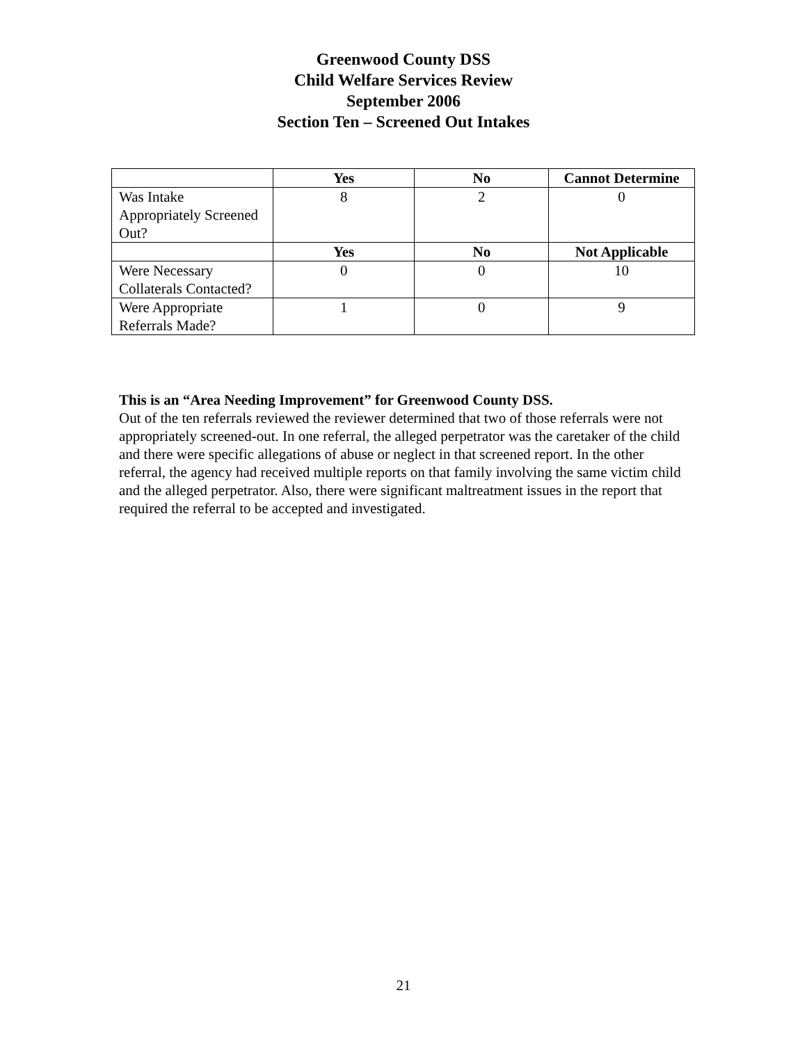Greenwood County DSS
Child Welfare Services Review
September 2006
Section Ten – Screened Out Intakes
| | Yes | No | Cannot Determine |
| --- | --- | --- | --- |
| Was Intake Appropriately Screened Out? | 8 | 2 | 0 |
| | Yes | No | Not Applicable |
| Were Necessary Collaterals Contacted? | 0 | 0 | 10 |
| Were Appropriate Referrals Made? | 1 | 0 | 9 |
This is an “Area Needing Improvement” for Greenwood County DSS.
Out of the ten referrals reviewed the reviewer determined that two of those referrals were not appropriately screened-out. In one referral, the alleged perpetrator was the caretaker of the child and there were specific allegations of abuse or neglect in that screened report. In the other referral, the agency had received multiple reports on that family involving the same victim child and the alleged perpetrator. Also, there were significant maltreatment issues in the report that required the referral to be accepted and investigated.
21